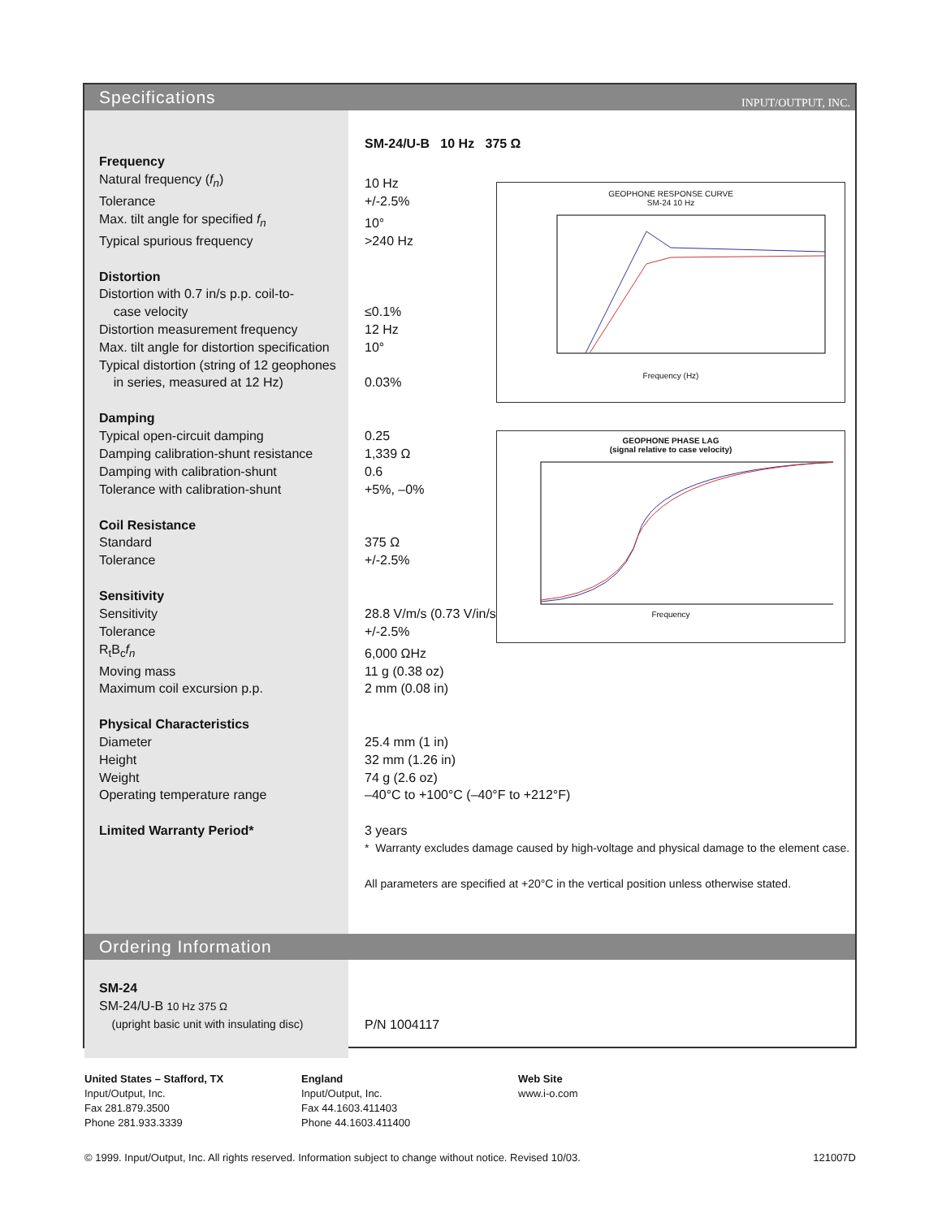Specifications
INPUT/OUTPUT, INC.
| | SM-24/U-B 10 Hz 375 Ω |
| Frequency | |
| Natural frequency ( f<sub>n</sub> ) | 10 Hz |
| Tolerance | +/-2.5% |
| Max. tilt angle for specified f<sub>n</sub> | 10° |
| Typical spurious frequency | >240 Hz |
| Distortion | |
| Distortion with 0.7 in/s p.p. coil-to- | |
| case velocity | ≤0.1% |
| Distortion measurement frequency | 12 Hz |
| Max. tilt angle for distortion specification | 10° |
| Typical distortion (string of 12 geophones | |
| in series, measured at 12 Hz) | 0.03% |
| Damping | |
| Typical open-circuit damping | 0.25 |
| Damping calibration-shunt resistance | 1,339 Ω |
| Damping with calibration-shunt | 0.6 |
| Tolerance with calibration-shunt | +5%, –0% |
| Coil Resistance | |
| Standard | 375 Ω |
| Tolerance | +/-2.5% |
| Sensitivity | |
| Sensitivity | 28.8 V/m/s (0.73 V/in/s) |
| Tolerance | +/-2.5% |
| R<sub>t</sub>B<sub>c</sub> f<sub>n</sub> | 6,000 ΩHz |
| Moving mass | 11 g (0.38 oz) |
| Maximum coil excursion p.p. | 2 mm (0.08 in) |
| Physical Characteristics | |
| Diameter | 25.4 mm (1 in) |
| Height | 32 mm (1.26 in) |
| Weight | 74 g (2.6 oz) |
| Operating temperature range | –40°C to +100°C (–40°F to +212°F) |
| Limited Warranty Period* | 3 years |
| | * Warranty excludes damage caused by high-voltage and physical damage to the element case. |
| | All parameters are specified at +20°C in the vertical position unless otherwise stated. |
GEOPHONE RESPONSE CURVE
SM-24 10 Hz
Frequency (Hz)
GEOPHONE PHASE LAG
(signal relative to case velocity)
Frequency
Ordering Information
| SM-24 | |
| SM-24/U-B 10 Hz 375 Ω | |
| (upright basic unit with insulating disc) | P/N 1004117 |
United States – Stafford, TX
Input/Output, Inc.
Fax 281.879.3500
Phone 281.933.3339
England
Input/Output, Inc.
Fax 44.1603.411403
Phone 44.1603.411400
Web Site
www.i-o.com
© 1999. Input/Output, Inc. All rights reserved. Information subject to change without notice. Revised 10/03. 121007D